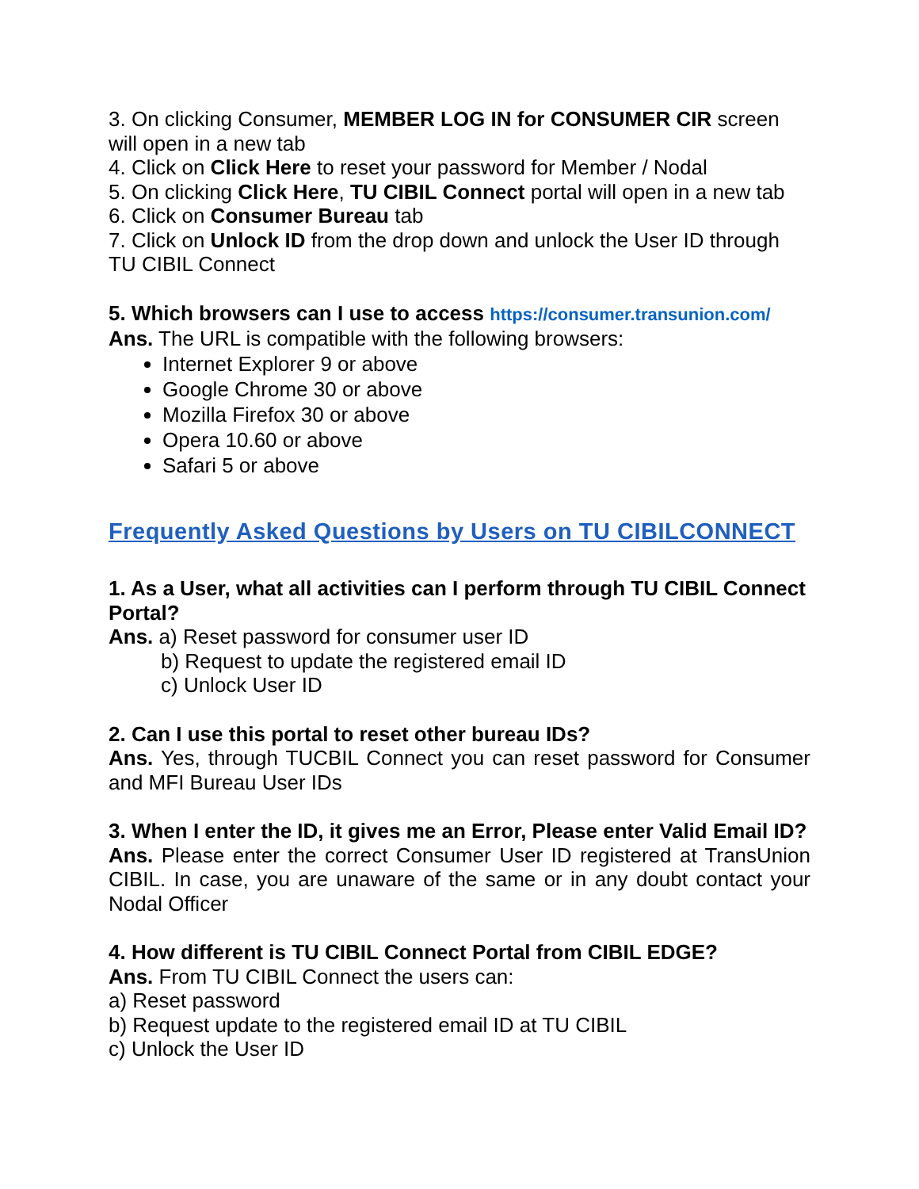3. On clicking Consumer, MEMBER LOG IN for CONSUMER CIR screen will open in a new tab
4. Click on Click Here to reset your password for Member / Nodal
5. On clicking Click Here, TU CIBIL Connect portal will open in a new tab
6. Click on Consumer Bureau tab
7. Click on Unlock ID from the drop down and unlock the User ID through TU CIBIL Connect
5. Which browsers can I use to access https://consumer.transunion.com/
Ans. The URL is compatible with the following browsers:
Internet Explorer 9 or above
Google Chrome 30 or above
Mozilla Firefox 30 or above
Opera 10.60 or above
Safari 5 or above
Frequently Asked Questions by Users on TU CIBILCONNECT
1. As a User, what all activities can I perform through TU CIBIL Connect Portal?
Ans. a) Reset password for consumer user ID
b) Request to update the registered email ID
c) Unlock User ID
2. Can I use this portal to reset other bureau IDs?
Ans. Yes, through TUCBIL Connect you can reset password for Consumer and MFI Bureau User IDs
3. When I enter the ID, it gives me an Error, Please enter Valid Email ID?
Ans. Please enter the correct Consumer User ID registered at TransUnion CIBIL. In case, you are unaware of the same or in any doubt contact your Nodal Officer
4. How different is TU CIBIL Connect Portal from CIBIL EDGE?
Ans. From TU CIBIL Connect the users can:
a) Reset password
b) Request update to the registered email ID at TU CIBIL
c) Unlock the User ID